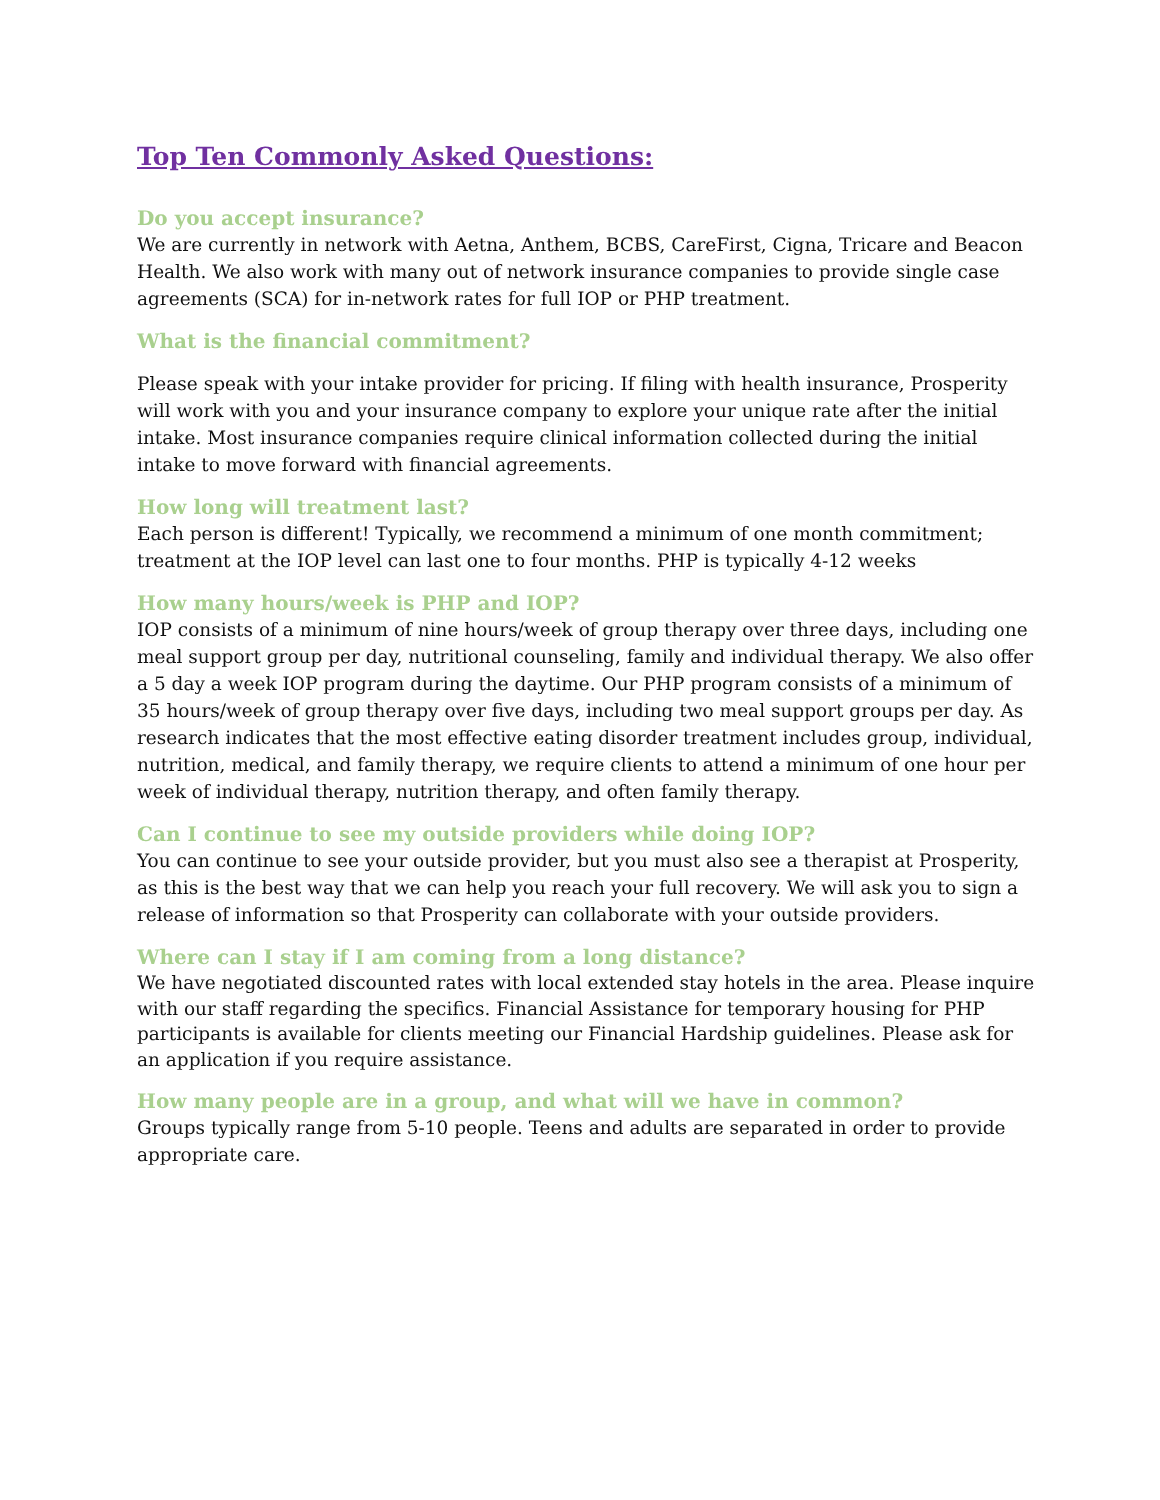Top Ten Commonly Asked Questions:
Do you accept insurance?
We are currently in network with Aetna, Anthem, BCBS, CareFirst, Cigna, Tricare and Beacon Health. We also work with many out of network insurance companies to provide single case agreements (SCA) for in-network rates for full IOP or PHP treatment.
What is the financial commitment?
Please speak with your intake provider for pricing. If filing with health insurance, Prosperity will work with you and your insurance company to explore your unique rate after the initial intake. Most insurance companies require clinical information collected during the initial intake to move forward with financial agreements.
How long will treatment last?
Each person is different! Typically, we recommend a minimum of one month commitment; treatment at the IOP level can last one to four months. PHP is typically 4-12 weeks
How many hours/week is PHP and IOP?
IOP consists of a minimum of nine hours/week of group therapy over three days, including one meal support group per day, nutritional counseling, family and individual therapy. We also offer a 5 day a week IOP program during the daytime. Our PHP program consists of a minimum of 35 hours/week of group therapy over five days, including two meal support groups per day. As research indicates that the most effective eating disorder treatment includes group, individual, nutrition, medical, and family therapy, we require clients to attend a minimum of one hour per week of individual therapy, nutrition therapy, and often family therapy.
Can I continue to see my outside providers while doing IOP?
You can continue to see your outside provider, but you must also see a therapist at Prosperity, as this is the best way that we can help you reach your full recovery. We will ask you to sign a release of information so that Prosperity can collaborate with your outside providers.
Where can I stay if I am coming from a long distance?
We have negotiated discounted rates with local extended stay hotels in the area. Please inquire with our staff regarding the specifics. Financial Assistance for temporary housing for PHP participants is available for clients meeting our Financial Hardship guidelines. Please ask for an application if you require assistance.
How many people are in a group, and what will we have in common?
Groups typically range from 5-10 people. Teens and adults are separated in order to provide appropriate care.